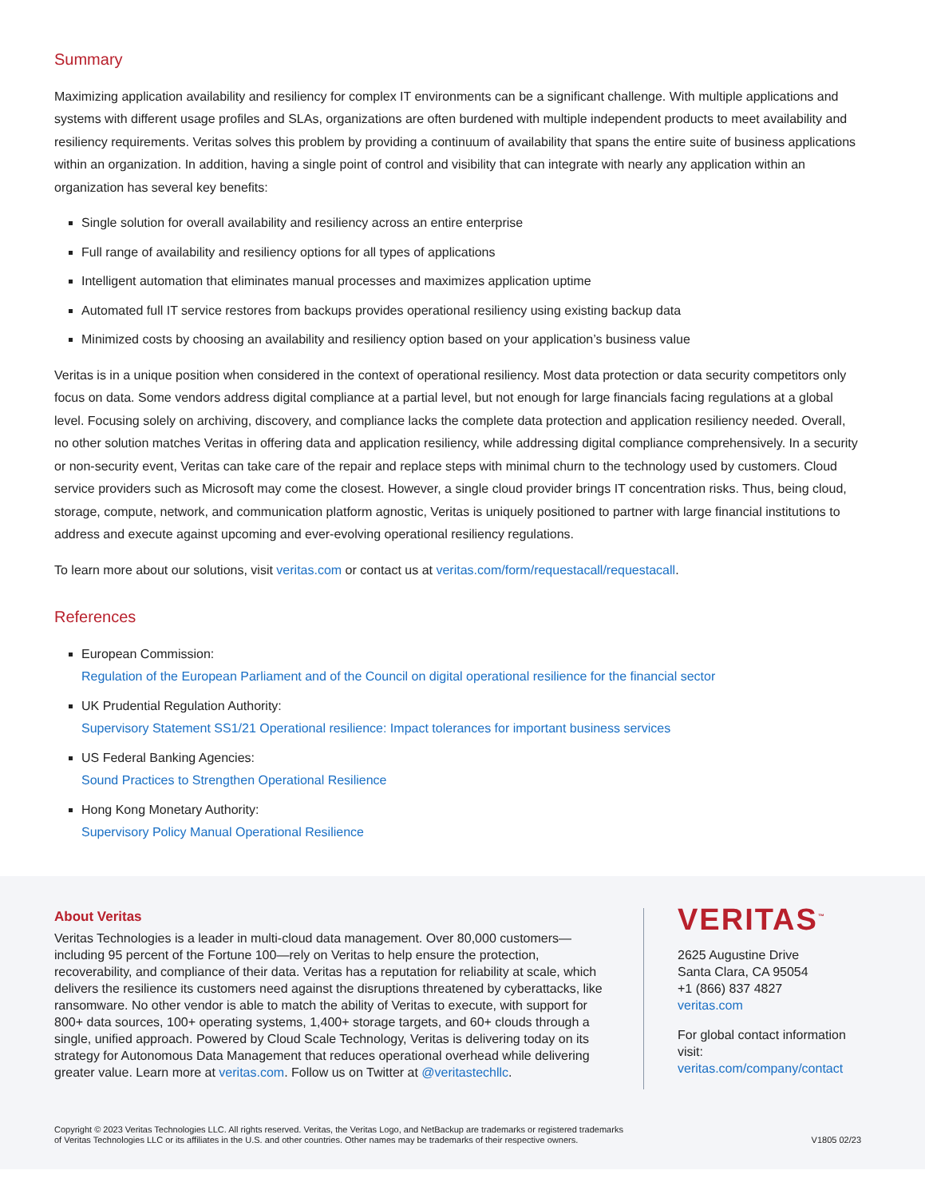Summary
Maximizing application availability and resiliency for complex IT environments can be a significant challenge. With multiple applications and systems with different usage profiles and SLAs, organizations are often burdened with multiple independent products to meet availability and resiliency requirements. Veritas solves this problem by providing a continuum of availability that spans the entire suite of business applications within an organization. In addition, having a single point of control and visibility that can integrate with nearly any application within an organization has several key benefits:
Single solution for overall availability and resiliency across an entire enterprise
Full range of availability and resiliency options for all types of applications
Intelligent automation that eliminates manual processes and maximizes application uptime
Automated full IT service restores from backups provides operational resiliency using existing backup data
Minimized costs by choosing an availability and resiliency option based on your application’s business value
Veritas is in a unique position when considered in the context of operational resiliency. Most data protection or data security competitors only focus on data. Some vendors address digital compliance at a partial level, but not enough for large financials facing regulations at a global level. Focusing solely on archiving, discovery, and compliance lacks the complete data protection and application resiliency needed. Overall, no other solution matches Veritas in offering data and application resiliency, while addressing digital compliance comprehensively. In a security or non-security event, Veritas can take care of the repair and replace steps with minimal churn to the technology used by customers. Cloud service providers such as Microsoft may come the closest. However, a single cloud provider brings IT concentration risks. Thus, being cloud, storage, compute, network, and communication platform agnostic, Veritas is uniquely positioned to partner with large financial institutions to address and execute against upcoming and ever-evolving operational resiliency regulations.
To learn more about our solutions, visit veritas.com or contact us at veritas.com/form/requestacall/requestacall.
References
European Commission:
Regulation of the European Parliament and of the Council on digital operational resilience for the financial sector
UK Prudential Regulation Authority:
Supervisory Statement SS1/21 Operational resilience: Impact tolerances for important business services
US Federal Banking Agencies:
Sound Practices to Strengthen Operational Resilience
Hong Kong Monetary Authority:
Supervisory Policy Manual Operational Resilience
About Veritas
Veritas Technologies is a leader in multi-cloud data management. Over 80,000 customers—including 95 percent of the Fortune 100—rely on Veritas to help ensure the protection, recoverability, and compliance of their data. Veritas has a reputation for reliability at scale, which delivers the resilience its customers need against the disruptions threatened by cyberattacks, like ransomware. No other vendor is able to match the ability of Veritas to execute, with support for 800+ data sources, 100+ operating systems, 1,400+ storage targets, and 60+ clouds through a single, unified approach. Powered by Cloud Scale Technology, Veritas is delivering today on its strategy for Autonomous Data Management that reduces operational overhead while delivering greater value. Learn more at veritas.com. Follow us on Twitter at @veritastechllc.
VERITAS<sup>™</sup>
2625 Augustine Drive
Santa Clara, CA 95054
+1 (866) 837 4827
veritas.com
For global contact information visit:
veritas.com/company/contact
Copyright © 2023 Veritas Technologies LLC. All rights reserved. Veritas, the Veritas Logo, and NetBackup are trademarks or registered trademarks
of Veritas Technologies LLC or its affiliates in the U.S. and other countries. Other names may be trademarks of their respective owners.
V1805 02/23